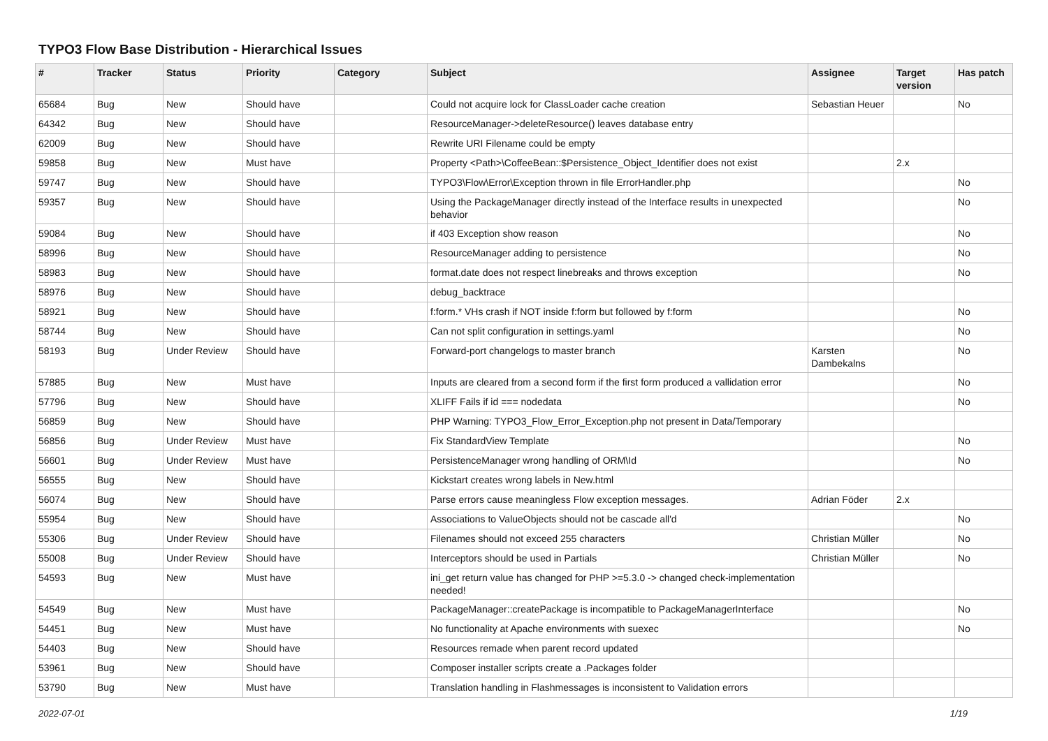TYPO3 Flow Base Distribution - Hierarchical Issues
| # | Tracker | Status | Priority | Category | Subject | Assignee | Target version | Has patch |
| --- | --- | --- | --- | --- | --- | --- | --- | --- |
| 65684 | Bug | New | Should have | | Could not acquire lock for ClassLoader cache creation | Sebastian Heuer | | No |
| 64342 | Bug | New | Should have | | ResourceManager->deleteResource() leaves database entry | | | |
| 62009 | Bug | New | Should have | | Rewrite URI Filename could be empty | | | |
| 59858 | Bug | New | Must have | | Property <Path>\CoffeeBean::$Persistence_Object_Identifier does not exist | | 2.x | |
| 59747 | Bug | New | Should have | | TYPO3\Flow\Error\Exception thrown in file ErrorHandler.php | | | No |
| 59357 | Bug | New | Should have | | Using the PackageManager directly instead of the Interface results in unexpected behavior | | | No |
| 59084 | Bug | New | Should have | | if 403 Exception show reason | | | No |
| 58996 | Bug | New | Should have | | ResourceManager adding to persistence | | | No |
| 58983 | Bug | New | Should have | | format.date does not respect linebreaks and throws exception | | | No |
| 58976 | Bug | New | Should have | | debug_backtrace | | | |
| 58921 | Bug | New | Should have | | f:form.* VHs crash if NOT inside f:form but followed by f:form | | | No |
| 58744 | Bug | New | Should have | | Can not split configuration in settings.yaml | | | No |
| 58193 | Bug | Under Review | Should have | | Forward-port changelogs to master branch | Karsten Dambekalns | | No |
| 57885 | Bug | New | Must have | | Inputs are cleared from a second form if the first form produced a vallidation error | | | No |
| 57796 | Bug | New | Should have | | XLIFF Fails if id === nodedata | | | No |
| 56859 | Bug | New | Should have | | PHP Warning: TYPO3_Flow_Error_Exception.php not present in Data/Temporary | | | |
| 56856 | Bug | Under Review | Must have | | Fix StandardView Template | | | No |
| 56601 | Bug | Under Review | Must have | | PersistenceManager wrong handling of ORM\Id | | | No |
| 56555 | Bug | New | Should have | | Kickstart creates wrong labels in New.html | | | |
| 56074 | Bug | New | Should have | | Parse errors cause meaningless Flow exception messages. | Adrian Föder | 2.x | |
| 55954 | Bug | New | Should have | | Associations to ValueObjects should not be cascade all'd | | | No |
| 55306 | Bug | Under Review | Should have | | Filenames should not exceed 255 characters | Christian Müller | | No |
| 55008 | Bug | Under Review | Should have | | Interceptors should be used in Partials | Christian Müller | | No |
| 54593 | Bug | New | Must have | | ini_get return value has changed for PHP >=5.3.0 -> changed check-implementation needed! | | | |
| 54549 | Bug | New | Must have | | PackageManager::createPackage is incompatible to PackageManagerInterface | | | No |
| 54451 | Bug | New | Must have | | No functionality at Apache environments with suexec | | | No |
| 54403 | Bug | New | Should have | | Resources remade when parent record updated | | | |
| 53961 | Bug | New | Should have | | Composer installer scripts create a .Packages folder | | | |
| 53790 | Bug | New | Must have | | Translation handling in Flashmessages is inconsistent to Validation errors | | | |
2022-07-01 1/19